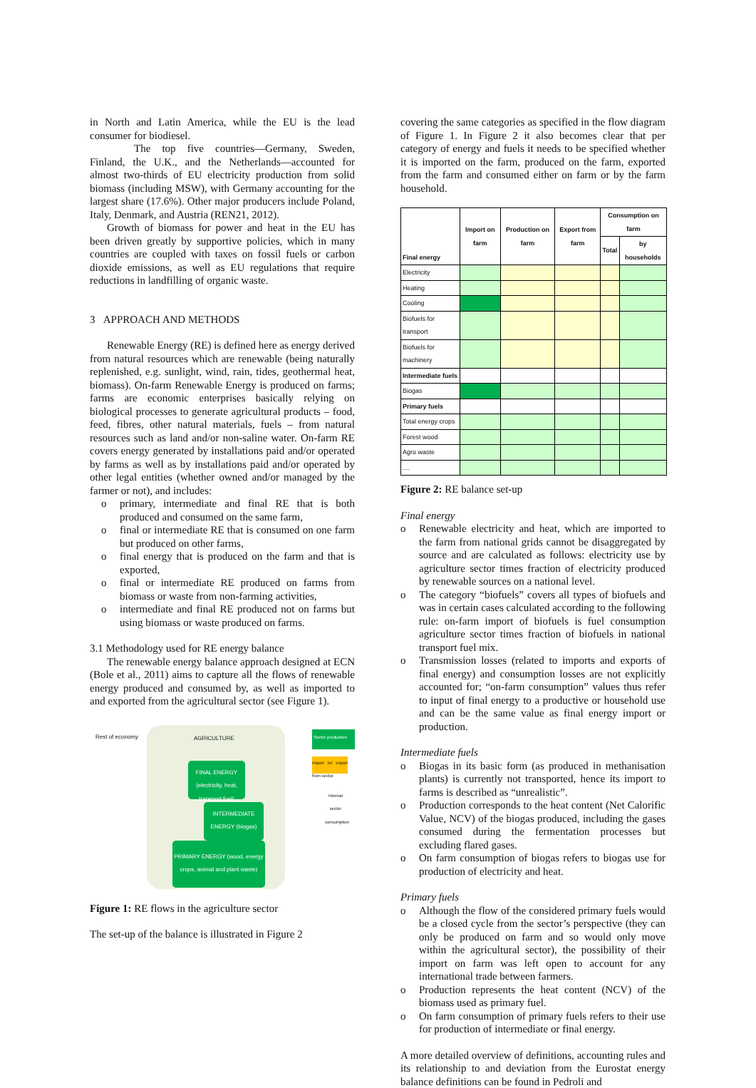in North and Latin America, while the EU is the lead consumer for biodiesel.
The top five countries—Germany, Sweden, Finland, the U.K., and the Netherlands—accounted for almost two-thirds of EU electricity production from solid biomass (including MSW), with Germany accounting for the largest share (17.6%). Other major producers include Poland, Italy, Denmark, and Austria (REN21, 2012).
Growth of biomass for power and heat in the EU has been driven greatly by supportive policies, which in many countries are coupled with taxes on fossil fuels or carbon dioxide emissions, as well as EU regulations that require reductions in landfilling of organic waste.
3 APPROACH AND METHODS
Renewable Energy (RE) is defined here as energy derived from natural resources which are renewable (being naturally replenished, e.g. sunlight, wind, rain, tides, geothermal heat, biomass). On-farm Renewable Energy is produced on farms; farms are economic enterprises basically relying on biological processes to generate agricultural products – food, feed, fibres, other natural materials, fuels – from natural resources such as land and/or non-saline water. On-farm RE covers energy generated by installations paid and/or operated by farms as well as by installations paid and/or operated by other legal entities (whether owned and/or managed by the farmer or not), and includes:
o primary, intermediate and final RE that is both produced and consumed on the same farm,
o final or intermediate RE that is consumed on one farm but produced on other farms,
o final energy that is produced on the farm and that is exported,
o final or intermediate RE produced on farms from biomass or waste from non-farming activities,
o intermediate and final RE produced not on farms but using biomass or waste produced on farms.
3.1 Methodology used for RE energy balance
The renewable energy balance approach designed at ECN (Bole et al., 2011) aims to capture all the flows of renewable energy produced and consumed by, as well as imported to and exported from the agricultural sector (see Figure 1).
Rest of economy AGRICULTURE
Sector production
FINAL ENERGY (electricity, heat, transport fuel)
Import to/ export from sector
INTERMEDIATE ENERGY (biogas)
Internal sector consumption
PRIMARY ENERGY (wood, energy crops, animal and plant waste)
Figure 1: RE flows in the agriculture sector
The set-up of the balance is illustrated in Figure 2
covering the same categories as specified in the flow diagram of Figure 1. In Figure 2 it also becomes clear that per category of energy and fuels it needs to be specified whether it is imported on the farm, produced on the farm, exported from the farm and consumed either on farm or by the farm household.
| Final energy | Import on farm | Production on farm | Export from farm | Consumption on farm | |
| --- | --- | --- | --- | --- | --- |
| | | | | Total | by households |
| Electricity | | | | | |
| Heating | | | | | |
| Cooling | | | | | |
| Biofuels for transport | | | | | |
| Biofuels for machinery | | | | | |
| Intermediate fuels | | | | | |
| Biogas | | | | | |
| Primary fuels | | | | | |
| Total energy crops | | | | | |
| Forest wood | | | | | |
| Agro waste | | | | | |
| .... | | | | | |
Figure 2: RE balance set-up
Final energy
o Renewable electricity and heat, which are imported to the farm from national grids cannot be disaggregated by source and are calculated as follows: electricity use by agriculture sector times fraction of electricity produced by renewable sources on a national level.
o The category “biofuels” covers all types of biofuels and was in certain cases calculated according to the following rule: on-farm import of biofuels is fuel consumption agriculture sector times fraction of biofuels in national transport fuel mix.
o Transmission losses (related to imports and exports of final energy) and consumption losses are not explicitly accounted for; “on-farm consumption” values thus refer to input of final energy to a productive or household use and can be the same value as final energy import or production.
Intermediate fuels
o Biogas in its basic form (as produced in methanisation plants) is currently not transported, hence its import to farms is described as “unrealistic”.
o Production corresponds to the heat content (Net Calorific Value, NCV) of the biogas produced, including the gases consumed during the fermentation processes but excluding flared gases.
o On farm consumption of biogas refers to biogas use for production of electricity and heat.
Primary fuels
o Although the flow of the considered primary fuels would be a closed cycle from the sector’s perspective (they can only be produced on farm and so would only move within the agricultural sector), the possibility of their import on farm was left open to account for any international trade between farmers.
o Production represents the heat content (NCV) of the biomass used as primary fuel.
o On farm consumption of primary fuels refers to their use for production of intermediate or final energy.
A more detailed overview of definitions, accounting rules and its relationship to and deviation from the Eurostat energy balance definitions can be found in Pedroli and